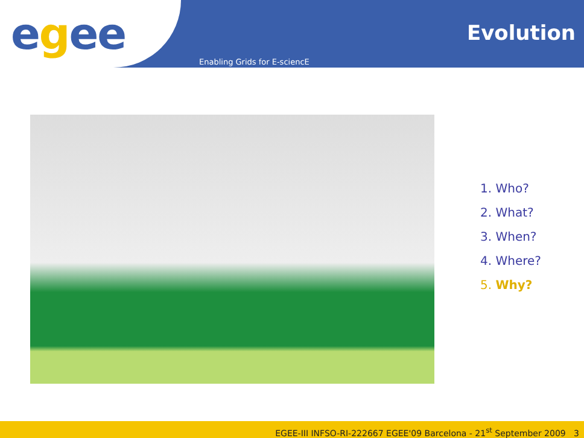e g ee Evolution
Enabling Grids for E-sciencE
1. Who?
2. What?
3. When?
4. Where?
5. Why?
EGEE-III INFSO-RI-222667 EGEE'09 Barcelona - 21<sup>st</sup> September 2009 3